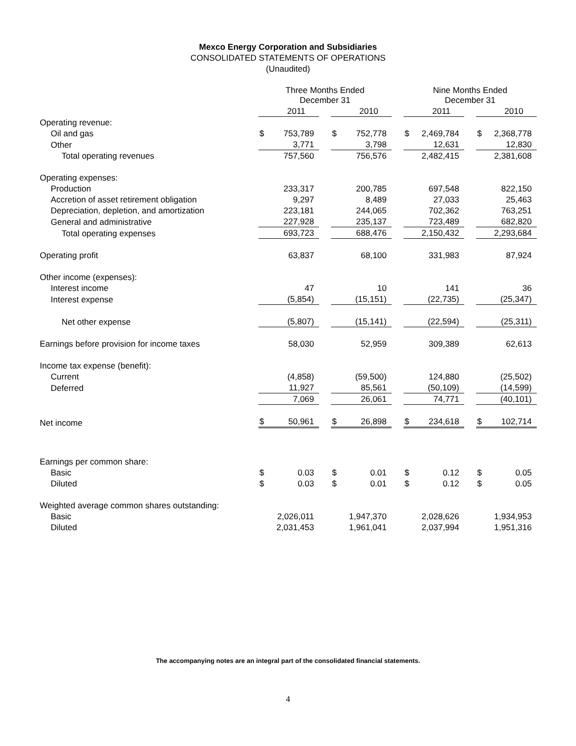Mexco Energy Corporation and Subsidiaries
CONSOLIDATED STATEMENTS OF OPERATIONS
(Unaudited)
| | Three Months Ended December 31 | | | | | | Nine Months Ended December 31 | | | | |
| | | 2011 | | | 2010 | | | 2011 | | | 2010 |
| Operating revenue: | | | | | | | | | | | |
| Oil and gas | $ | 753,789 | | $ | 752,778 | | $ | 2,469,784 | | $ | 2,368,778 |
| Other | | 3,771 | | | 3,798 | | | 12,631 | | | 12,830 |
| Total operating revenues | | 757,560 | | | 756,576 | | | 2,482,415 | | | 2,381,608 |
| Operating expenses: | | | | | | | | | | | |
| Production | | 233,317 | | | 200,785 | | | 697,548 | | | 822,150 |
| Accretion of asset retirement obligation | | 9,297 | | | 8,489 | | | 27,033 | | | 25,463 |
| Depreciation, depletion, and amortization | | 223,181 | | | 244,065 | | | 702,362 | | | 763,251 |
| General and administrative | | 227,928 | | | 235,137 | | | 723,489 | | | 682,820 |
| Total operating expenses | | 693,723 | | | 688,476 | | | 2,150,432 | | | 2,293,684 |
| Operating profit | | 63,837 | | | 68,100 | | | 331,983 | | | 87,924 |
| Other income (expenses): | | | | | | | | | | | |
| Interest income | | 47 | | | 10 | | | 141 | | | 36 |
| Interest expense | | (5,854) | | | (15,151) | | | (22,735) | | | (25,347) |
| Net other expense | | (5,807) | | | (15,141) | | | (22,594) | | | (25,311) |
| Earnings before provision for income taxes | | 58,030 | | | 52,959 | | | 309,389 | | | 62,613 |
| Income tax expense (benefit): | | | | | | | | | | | |
| Current | | (4,858) | | | (59,500) | | | 124,880 | | | (25,502) |
| Deferred | | 11,927 | | | 85,561 | | | (50,109) | | | (14,599) |
| | | 7,069 | | | 26,061 | | | 74,771 | | | (40,101) |
| Net income | $ | 50,961 | | $ | 26,898 | | $ | 234,618 | | $ | 102,714 |
| Earnings per common share: | | | | | | | | | | | |
| Basic | $ | 0.03 | | $ | 0.01 | | $ | 0.12 | | $ | 0.05 |
| Diluted | $ | 0.03 | | $ | 0.01 | | $ | 0.12 | | $ | 0.05 |
| Weighted average common shares outstanding: | | | | | | | | | | | |
| Basic | | 2,026,011 | | | 1,947,370 | | | 2,028,626 | | | 1,934,953 |
| Diluted | | 2,031,453 | | | 1,961,041 | | | 2,037,994 | | | 1,951,316 |
The accompanying notes are an integral part of the consolidated financial statements.
4